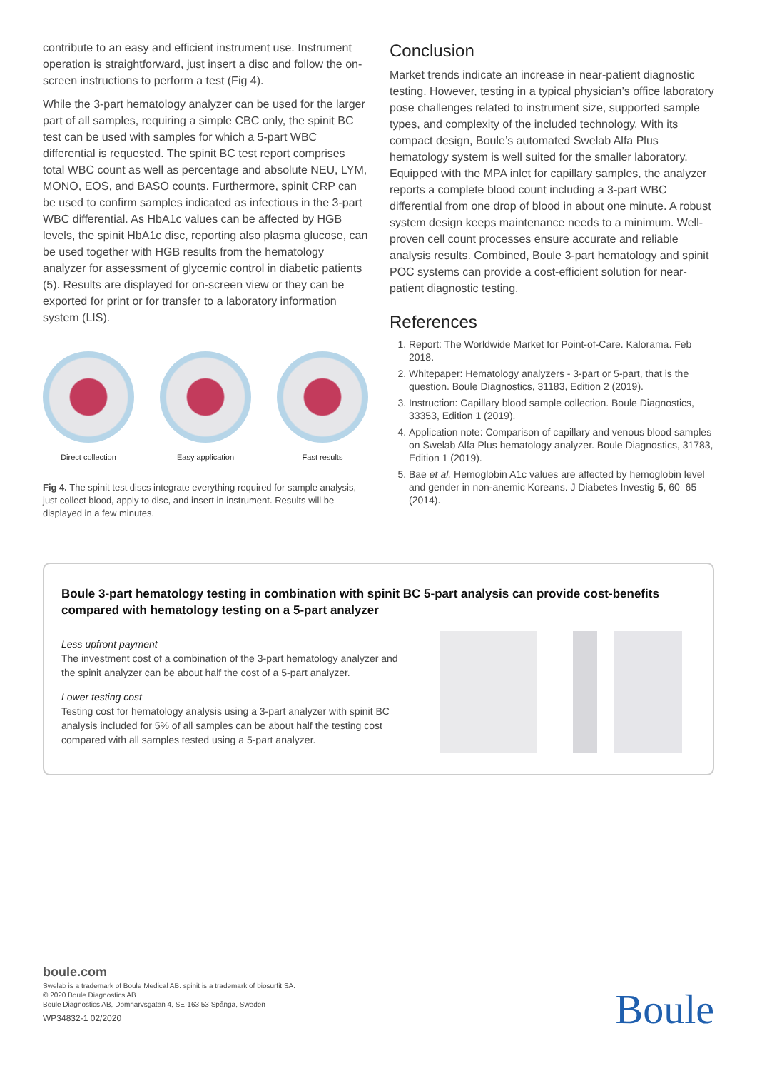contribute to an easy and efficient instrument use. Instrument operation is straightforward, just insert a disc and follow the on-screen instructions to perform a test (Fig 4).
While the 3-part hematology analyzer can be used for the larger part of all samples, requiring a simple CBC only, the spinit BC test can be used with samples for which a 5-part WBC differential is requested. The spinit BC test report comprises total WBC count as well as percentage and absolute NEU, LYM, MONO, EOS, and BASO counts. Furthermore, spinit CRP can be used to confirm samples indicated as infectious in the 3-part WBC differential. As HbA1c values can be affected by HGB levels, the spinit HbA1c disc, reporting also plasma glucose, can be used together with HGB results from the hematology analyzer for assessment of glycemic control in diabetic patients (5). Results are displayed for on-screen view or they can be exported for print or for transfer to a laboratory information system (LIS).
Direct collection Easy application Fast results
Fig 4. The spinit test discs integrate everything required for sample analysis, just collect blood, apply to disc, and insert in instrument. Results will be displayed in a few minutes.
Conclusion
Market trends indicate an increase in near-patient diagnostic testing. However, testing in a typical physician’s office laboratory pose challenges related to instrument size, supported sample types, and complexity of the included technology. With its compact design, Boule’s automated Swelab Alfa Plus hematology system is well suited for the smaller laboratory. Equipped with the MPA inlet for capillary samples, the analyzer reports a complete blood count including a 3-part WBC differential from one drop of blood in about one minute. A robust system design keeps maintenance needs to a minimum. Well-proven cell count processes ensure accurate and reliable analysis results. Combined, Boule 3-part hematology and spinit POC systems can provide a cost-efficient solution for near-patient diagnostic testing.
References
1. Report: The Worldwide Market for Point-of-Care. Kalorama. Feb 2018.
2. Whitepaper: Hematology analyzers - 3-part or 5-part, that is the question. Boule Diagnostics, 31183, Edition 2 (2019).
3. Instruction: Capillary blood sample collection. Boule Diagnostics, 33353, Edition 1 (2019).
4. Application note: Comparison of capillary and venous blood samples on Swelab Alfa Plus hematology analyzer. Boule Diagnostics, 31783, Edition 1 (2019).
5. Bae et al. Hemoglobin A1c values are affected by hemoglobin level and gender in non-anemic Koreans. J Diabetes Investig 5, 60–65 (2014).
Boule 3-part hematology testing in combination with spinit BC 5-part analysis can provide cost-benefits compared with hematology testing on a 5-part analyzer
Less upfront payment
The investment cost of a combination of the 3-part hematology analyzer and the spinit analyzer can be about half the cost of a 5-part analyzer.
Lower testing cost
Testing cost for hematology analysis using a 3-part analyzer with spinit BC analysis included for 5% of all samples can be about half the testing cost compared with all samples tested using a 5-part analyzer.
boule.com
Swelab is a trademark of Boule Medical AB. spinit is a trademark of biosurfit SA.
© 2020 Boule Diagnostics AB
Boule Diagnostics AB, Domnarvsgatan 4, SE-163 53 Spånga, Sweden
WP34832-1 02/2020
Boule